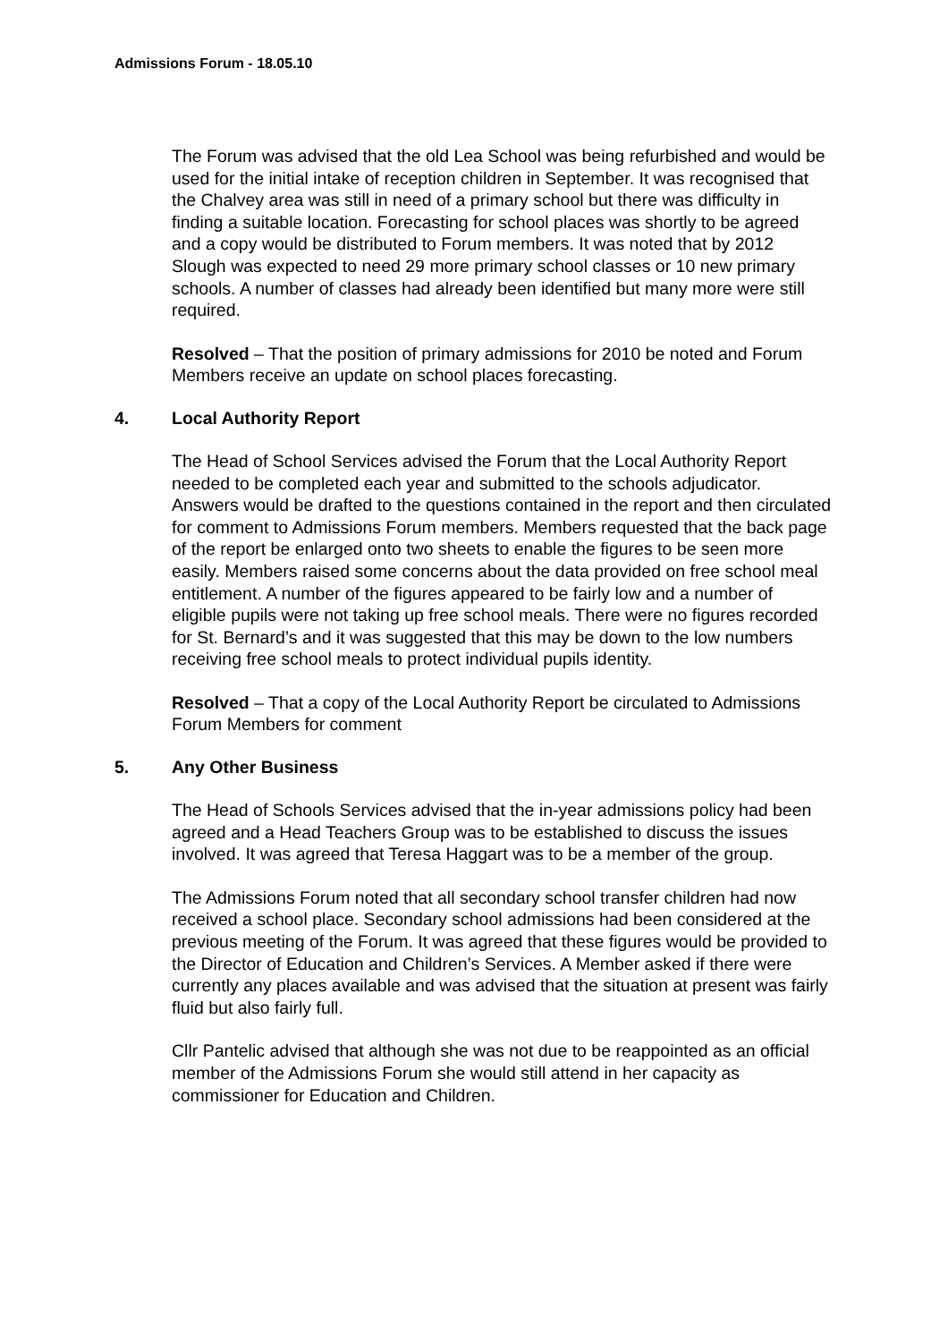Admissions Forum - 18.05.10
The Forum was advised that the old Lea School was being refurbished and would be used for the initial intake of reception children in September. It was recognised that the Chalvey area was still in need of a primary school but there was difficulty in finding a suitable location. Forecasting for school places was shortly to be agreed and a copy would be distributed to Forum members. It was noted that by 2012 Slough was expected to need 29 more primary school classes or 10 new primary schools. A number of classes had already been identified but many more were still required.
Resolved – That the position of primary admissions for 2010 be noted and Forum Members receive an update on school places forecasting.
4. Local Authority Report
The Head of School Services advised the Forum that the Local Authority Report needed to be completed each year and submitted to the schools adjudicator. Answers would be drafted to the questions contained in the report and then circulated for comment to Admissions Forum members. Members requested that the back page of the report be enlarged onto two sheets to enable the figures to be seen more easily. Members raised some concerns about the data provided on free school meal entitlement. A number of the figures appeared to be fairly low and a number of eligible pupils were not taking up free school meals. There were no figures recorded for St. Bernard’s and it was suggested that this may be down to the low numbers receiving free school meals to protect individual pupils identity.
Resolved – That a copy of the Local Authority Report be circulated to Admissions Forum Members for comment
5. Any Other Business
The Head of Schools Services advised that the in-year admissions policy had been agreed and a Head Teachers Group was to be established to discuss the issues involved. It was agreed that Teresa Haggart was to be a member of the group.
The Admissions Forum noted that all secondary school transfer children had now received a school place. Secondary school admissions had been considered at the previous meeting of the Forum. It was agreed that these figures would be provided to the Director of Education and Children’s Services. A Member asked if there were currently any places available and was advised that the situation at present was fairly fluid but also fairly full.
Cllr Pantelic advised that although she was not due to be reappointed as an official member of the Admissions Forum she would still attend in her capacity as commissioner for Education and Children.